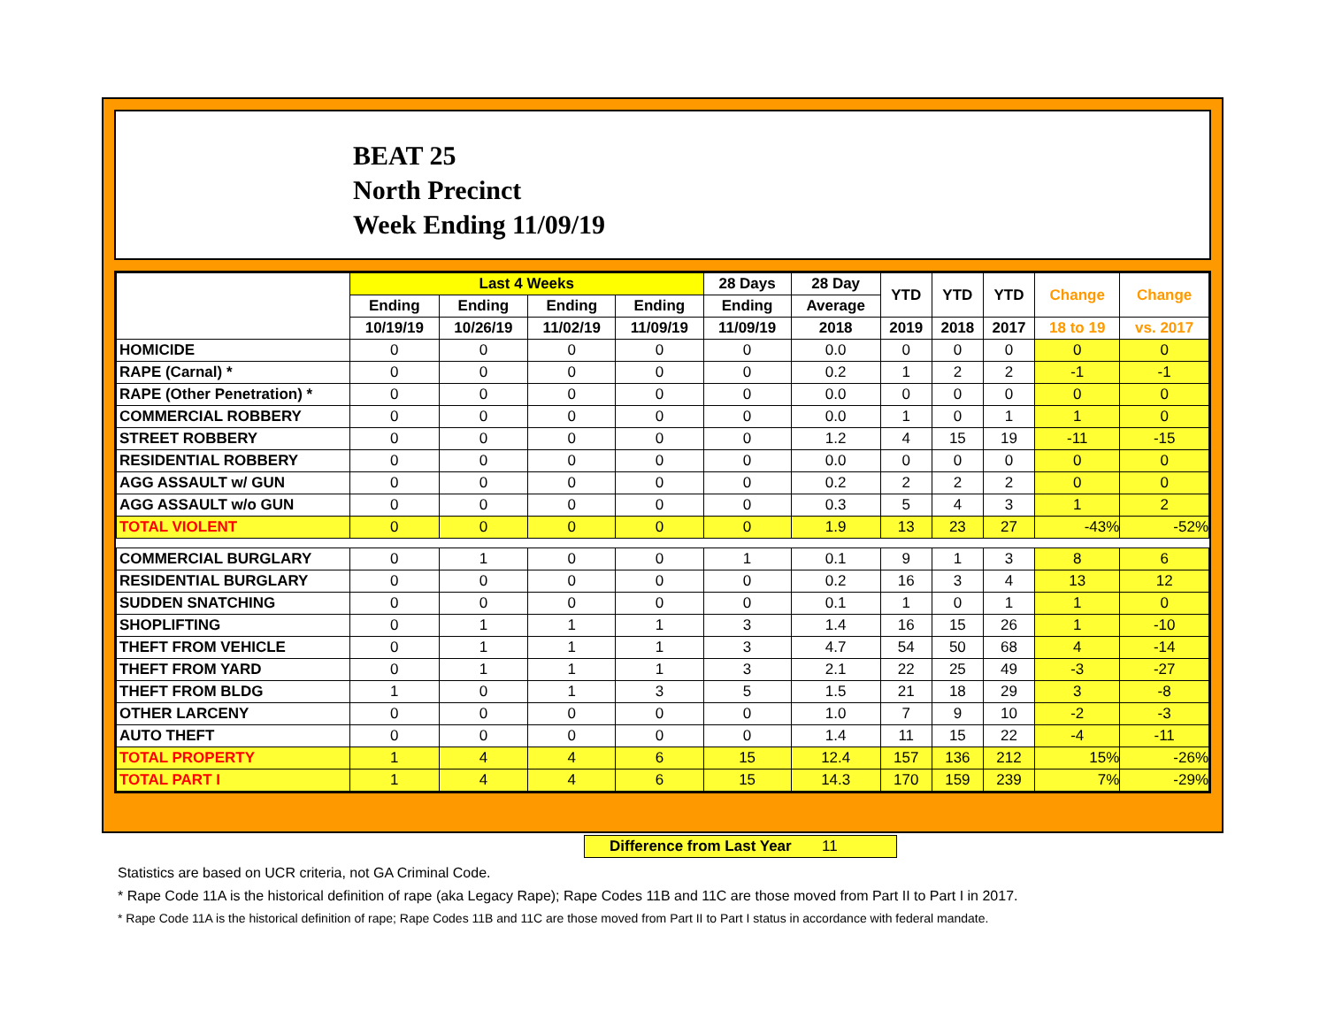BEAT 25
North Precinct
Week Ending 11/09/19
| | Last 4 Weeks | | | | 28 Days | 28 Day | YTD | YTD | YTD | Change | Change |
| | Ending | Ending | Ending | Ending | Ending | Average | | | | | |
| | 10/19/19 | 10/26/19 | 11/02/19 | 11/09/19 | 11/09/19 | 2018 | 2019 | 2018 | 2017 | 18 to 19 | vs. 2017 |
| HOMICIDE | 0 | 0 | 0 | 0 | 0 | 0.0 | 0 | 0 | 0 | 0 | 0 |
| RAPE (Carnal) * | 0 | 0 | 0 | 0 | 0 | 0.2 | 1 | 2 | 2 | -1 | -1 |
| RAPE (Other Penetration) * | 0 | 0 | 0 | 0 | 0 | 0.0 | 0 | 0 | 0 | 0 | 0 |
| COMMERCIAL ROBBERY | 0 | 0 | 0 | 0 | 0 | 0.0 | 1 | 0 | 1 | 1 | 0 |
| STREET ROBBERY | 0 | 0 | 0 | 0 | 0 | 1.2 | 4 | 15 | 19 | -11 | -15 |
| RESIDENTIAL ROBBERY | 0 | 0 | 0 | 0 | 0 | 0.0 | 0 | 0 | 0 | 0 | 0 |
| AGG ASSAULT w/ GUN | 0 | 0 | 0 | 0 | 0 | 0.2 | 2 | 2 | 2 | 0 | 0 |
| AGG ASSAULT w/o GUN | 0 | 0 | 0 | 0 | 0 | 0.3 | 5 | 4 | 3 | 1 | 2 |
| TOTAL VIOLENT | 0 | 0 | 0 | 0 | 0 | 1.9 | 13 | 23 | 27 | -43% | -52% |
| COMMERCIAL BURGLARY | 0 | 1 | 0 | 0 | 1 | 0.1 | 9 | 1 | 3 | 8 | 6 |
| RESIDENTIAL BURGLARY | 0 | 0 | 0 | 0 | 0 | 0.2 | 16 | 3 | 4 | 13 | 12 |
| SUDDEN SNATCHING | 0 | 0 | 0 | 0 | 0 | 0.1 | 1 | 0 | 1 | 1 | 0 |
| SHOPLIFTING | 0 | 1 | 1 | 1 | 3 | 1.4 | 16 | 15 | 26 | 1 | -10 |
| THEFT FROM VEHICLE | 0 | 1 | 1 | 1 | 3 | 4.7 | 54 | 50 | 68 | 4 | -14 |
| THEFT FROM YARD | 0 | 1 | 1 | 1 | 3 | 2.1 | 22 | 25 | 49 | -3 | -27 |
| THEFT FROM BLDG | 1 | 0 | 1 | 3 | 5 | 1.5 | 21 | 18 | 29 | 3 | -8 |
| OTHER LARCENY | 0 | 0 | 0 | 0 | 0 | 1.0 | 7 | 9 | 10 | -2 | -3 |
| AUTO THEFT | 0 | 0 | 0 | 0 | 0 | 1.4 | 11 | 15 | 22 | -4 | -11 |
| TOTAL PROPERTY | 1 | 4 | 4 | 6 | 15 | 12.4 | 157 | 136 | 212 | 15% | -26% |
| TOTAL PART I | 1 | 4 | 4 | 6 | 15 | 14.3 | 170 | 159 | 239 | 7% | -29% |
Difference from Last Year 11
Statistics are based on UCR criteria, not GA Criminal Code.
* Rape Code 11A is the historical definition of rape (aka Legacy Rape); Rape Codes 11B and 11C are those moved from Part II to Part I in 2017.
* Rape Code 11A is the historical definition of rape; Rape Codes 11B and 11C are those moved from Part II to Part I status in accordance with federal mandate.